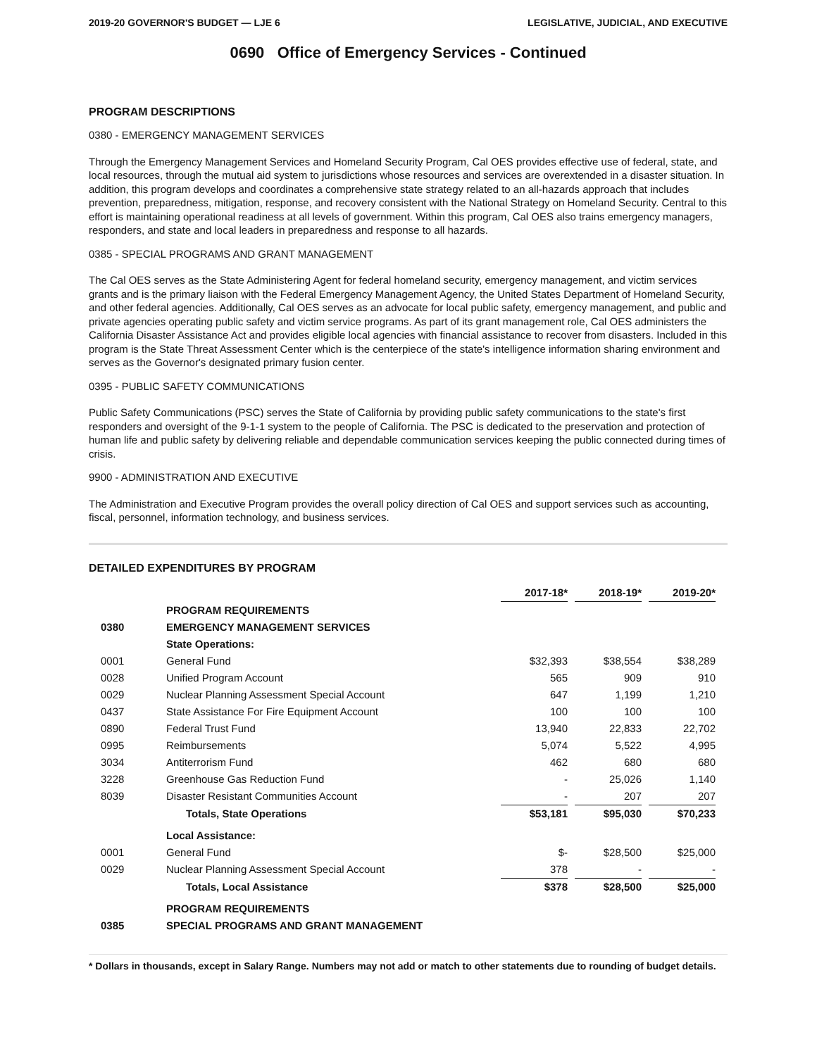2019-20 GOVERNOR'S BUDGET — LJE 6 LEGISLATIVE, JUDICIAL, AND EXECUTIVE
0690 Office of Emergency Services - Continued
PROGRAM DESCRIPTIONS
0380 - EMERGENCY MANAGEMENT SERVICES
Through the Emergency Management Services and Homeland Security Program, Cal OES provides effective use of federal, state, and local resources, through the mutual aid system to jurisdictions whose resources and services are overextended in a disaster situation. In addition, this program develops and coordinates a comprehensive state strategy related to an all-hazards approach that includes prevention, preparedness, mitigation, response, and recovery consistent with the National Strategy on Homeland Security. Central to this effort is maintaining operational readiness at all levels of government. Within this program, Cal OES also trains emergency managers, responders, and state and local leaders in preparedness and response to all hazards.
0385 - SPECIAL PROGRAMS AND GRANT MANAGEMENT
The Cal OES serves as the State Administering Agent for federal homeland security, emergency management, and victim services grants and is the primary liaison with the Federal Emergency Management Agency, the United States Department of Homeland Security, and other federal agencies. Additionally, Cal OES serves as an advocate for local public safety, emergency management, and public and private agencies operating public safety and victim service programs. As part of its grant management role, Cal OES administers the California Disaster Assistance Act and provides eligible local agencies with financial assistance to recover from disasters. Included in this program is the State Threat Assessment Center which is the centerpiece of the state's intelligence information sharing environment and serves as the Governor's designated primary fusion center.
0395 - PUBLIC SAFETY COMMUNICATIONS
Public Safety Communications (PSC) serves the State of California by providing public safety communications to the state's first responders and oversight of the 9-1-1 system to the people of California. The PSC is dedicated to the preservation and protection of human life and public safety by delivering reliable and dependable communication services keeping the public connected during times of crisis.
9900 - ADMINISTRATION AND EXECUTIVE
The Administration and Executive Program provides the overall policy direction of Cal OES and support services such as accounting, fiscal, personnel, information technology, and business services.
DETAILED EXPENDITURES BY PROGRAM
| | | 2017-18* | | 2018-19* | | 2019-20* | |
| | PROGRAM REQUIREMENTS | | | | | | |
| 0380 | EMERGENCY MANAGEMENT SERVICES | | | | | | |
| | State Operations: | | | | | | |
| 0001 | General Fund | $32,393 | | $38,554 | | $38,289 | |
| 0028 | Unified Program Account | 565 | | 909 | | 910 | |
| 0029 | Nuclear Planning Assessment Special Account | 647 | | 1,199 | | 1,210 | |
| 0437 | State Assistance For Fire Equipment Account | 100 | | 100 | | 100 | |
| 0890 | Federal Trust Fund | 13,940 | | 22,833 | | 22,702 | |
| 0995 | Reimbursements | 5,074 | | 5,522 | | 4,995 | |
| 3034 | Antiterrorism Fund | 462 | | 680 | | 680 | |
| 3228 | Greenhouse Gas Reduction Fund | - | | 25,026 | | 1,140 | |
| 8039 | Disaster Resistant Communities Account | - | | 207 | | 207 | |
| | Totals, State Operations | $53,181 | | $95,030 | | $70,233 | |
| | Local Assistance: | | | | | | |
| 0001 | General Fund | $- | | $28,500 | | $25,000 | |
| 0029 | Nuclear Planning Assessment Special Account | 378 | | - | | - | |
| | Totals, Local Assistance | $378 | | $28,500 | | $25,000 | |
| | PROGRAM REQUIREMENTS | | | | | | |
| 0385 | SPECIAL PROGRAMS AND GRANT MANAGEMENT | | | | | | |
* Dollars in thousands, except in Salary Range. Numbers may not add or match to other statements due to rounding of budget details.